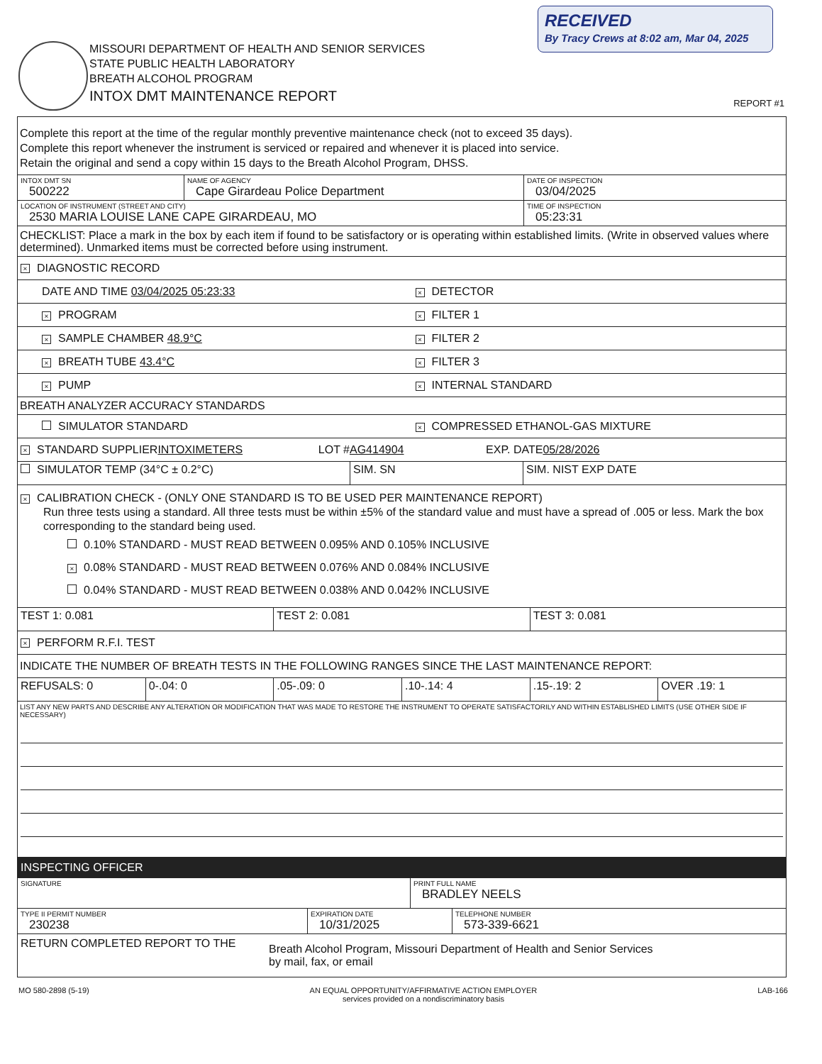RECEIVED
By Tracy Crews at 8:02 am, Mar 04, 2025
MISSOURI DEPARTMENT OF HEALTH AND SENIOR SERVICES
STATE PUBLIC HEALTH LABORATORY
BREATH ALCOHOL PROGRAM
INTOX DMT MAINTENANCE REPORT
REPORT #1
Complete this report at the time of the regular monthly preventive maintenance check (not to exceed 35 days).
Complete this report whenever the instrument is serviced or repaired and whenever it is placed into service.
Retain the original and send a copy within 15 days to the Breath Alcohol Program, DHSS.
INTOX DMT SN
500222
NAME OF AGENCY
Cape Girardeau Police Department
DATE OF INSPECTION
03/04/2025
LOCATION OF INSTRUMENT (STREET AND CITY)
2530 MARIA LOUISE LANE CAPE GIRARDEAU, MO
TIME OF INSPECTION
05:23:31
CHECKLIST: Place a mark in the box by each item if found to be satisfactory or is operating within established limits. (Write in observed values where determined). Unmarked items must be corrected before using instrument.
× DIAGNOSTIC RECORD
DATE AND TIME 03/04/2025 05:23:33
× DETECTOR
× PROGRAM
× FILTER 1
× SAMPLE CHAMBER 48.9°C
× FILTER 2
× BREATH TUBE 43.4°C
× FILTER 3
× PUMP
× INTERNAL STANDARD
BREATH ANALYZER ACCURACY STANDARDS
SIMULATOR STANDARD
× COMPRESSED ETHANOL-GAS MIXTURE
× STANDARD SUPPLIER INTOXIMETERS LOT # AG414904 EXP. DATE 05/28/2026
SIMULATOR TEMP (34°C ± 0.2°C) SIM. SN SIM. NIST EXP DATE
× CALIBRATION CHECK - (ONLY ONE STANDARD IS TO BE USED PER MAINTENANCE REPORT)
Run three tests using a standard. All three tests must be within ±5% of the standard value and must have a spread of .005 or less. Mark the box corresponding to the standard being used.
0.10% STANDARD - MUST READ BETWEEN 0.095% AND 0.105% INCLUSIVE
× 0.08% STANDARD - MUST READ BETWEEN 0.076% AND 0.084% INCLUSIVE
0.04% STANDARD - MUST READ BETWEEN 0.038% AND 0.042% INCLUSIVE
TEST 1: 0.081 TEST 2: 0.081 TEST 3: 0.081
× PERFORM R.F.I. TEST
INDICATE THE NUMBER OF BREATH TESTS IN THE FOLLOWING RANGES SINCE THE LAST MAINTENANCE REPORT:
REFUSALS: 0 0-.04: 0 .05-.09: 0 .10-.14: 4 .15-.19: 2 OVER .19: 1
LIST ANY NEW PARTS AND DESCRIBE ANY ALTERATION OR MODIFICATION THAT WAS MADE TO RESTORE THE INSTRUMENT TO OPERATE SATISFACTORILY AND WITHIN ESTABLISHED LIMITS (USE OTHER SIDE IF NECESSARY)
INSPECTING OFFICER
SIGNATURE
PRINT FULL NAME
BRADLEY NEELS
TYPE II PERMIT NUMBER
230238
EXPIRATION DATE
10/31/2025
TELEPHONE NUMBER
573-339-6621
RETURN COMPLETED REPORT TO THE
Breath Alcohol Program, Missouri Department of Health and Senior Services
by mail, fax, or email
MO 580-2898 (5-19) AN EQUAL OPPORTUNITY/AFFIRMATIVE ACTION EMPLOYER
services provided on a nondiscriminatory basis LAB-166